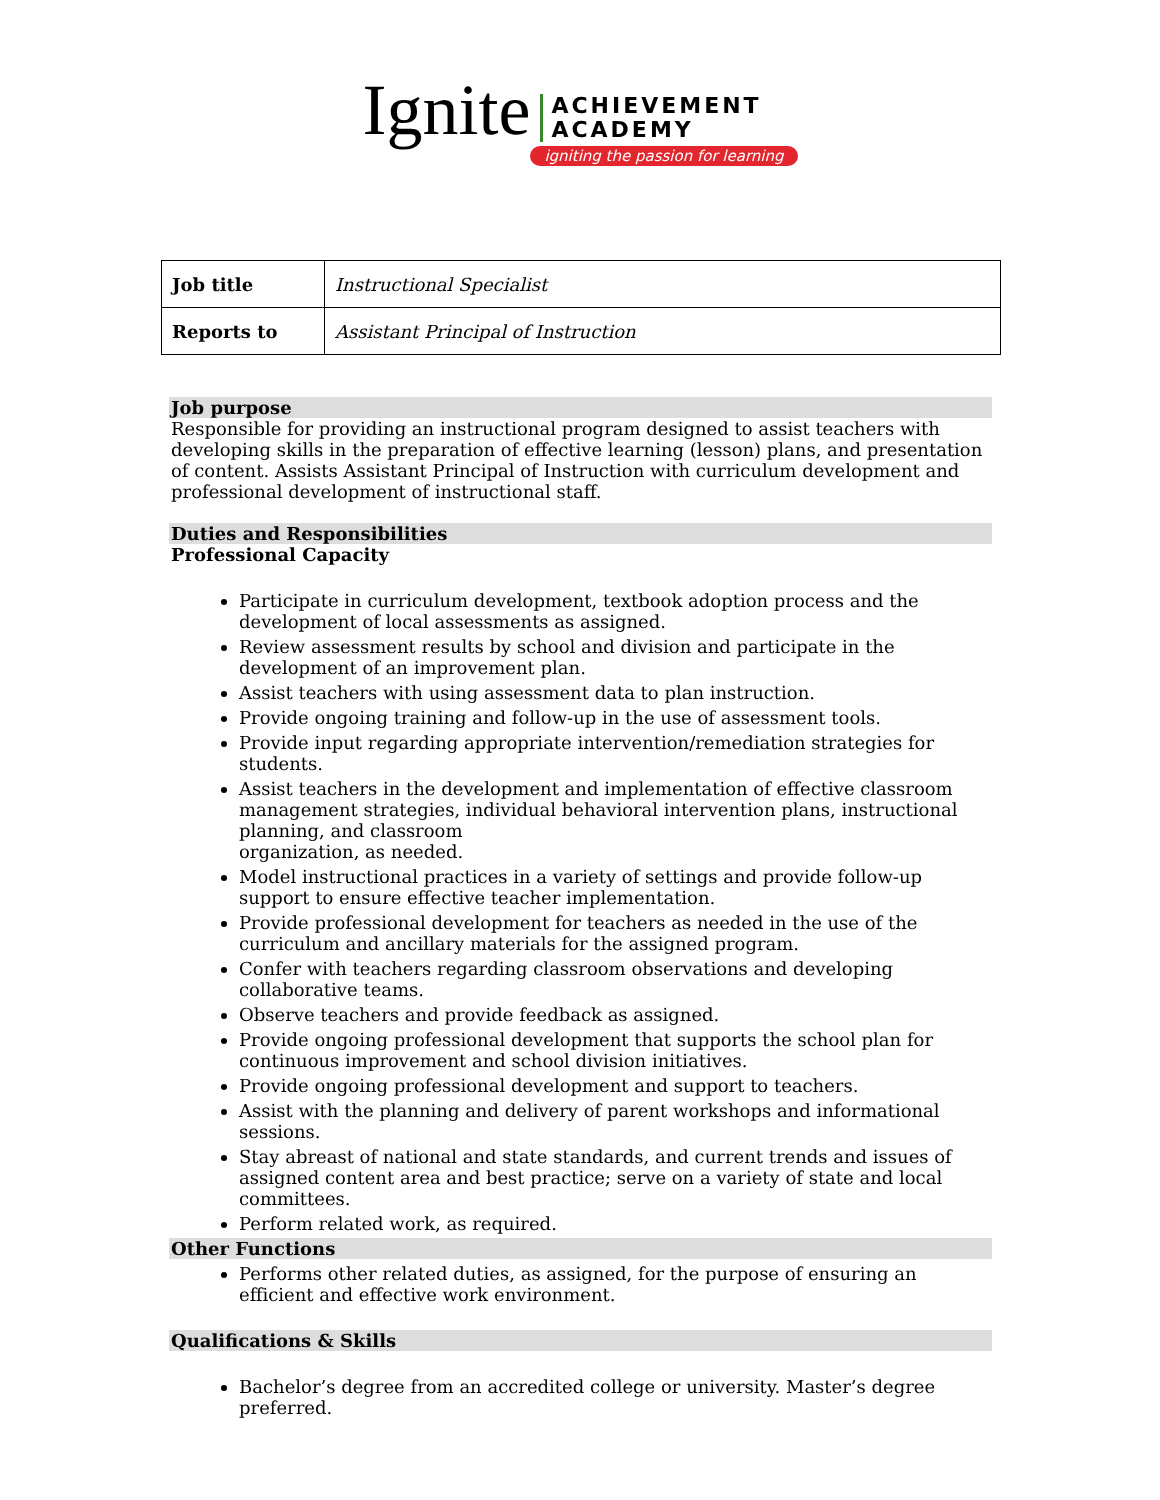Ignite
ACHIEVEMENT
ACADEMY
igniting the passion for learning
| Job title | Instructional Specialist |
| Reports to | Assistant Principal of Instruction |
Job purpose
Responsible for providing an instructional program designed to assist teachers with developing skills in the preparation of effective learning (lesson) plans, and presentation of content. Assists Assistant Principal of Instruction with curriculum development and professional development of instructional staff.
Duties and Responsibilities
Professional Capacity
Participate in curriculum development, textbook adoption process and the development of local assessments as assigned.
Review assessment results by school and division and participate in the development of an improvement plan.
Assist teachers with using assessment data to plan instruction.
Provide ongoing training and follow-up in the use of assessment tools.
Provide input regarding appropriate intervention/remediation strategies for students.
Assist teachers in the development and implementation of effective classroom management strategies, individual behavioral intervention plans, instructional planning, and classroom
organization, as needed.
Model instructional practices in a variety of settings and provide follow-up support to ensure effective teacher implementation.
Provide professional development for teachers as needed in the use of the curriculum and ancillary materials for the assigned program.
Confer with teachers regarding classroom observations and developing collaborative teams.
Observe teachers and provide feedback as assigned.
Provide ongoing professional development that supports the school plan for continuous improvement and school division initiatives.
Provide ongoing professional development and support to teachers.
Assist with the planning and delivery of parent workshops and informational sessions.
Stay abreast of national and state standards, and current trends and issues of assigned content area and best practice; serve on a variety of state and local committees.
Perform related work, as required.
Other Functions
Performs other related duties, as assigned, for the purpose of ensuring an efficient and effective work environment.
Qualifications & Skills
Bachelor’s degree from an accredited college or university. Master’s degree preferred.